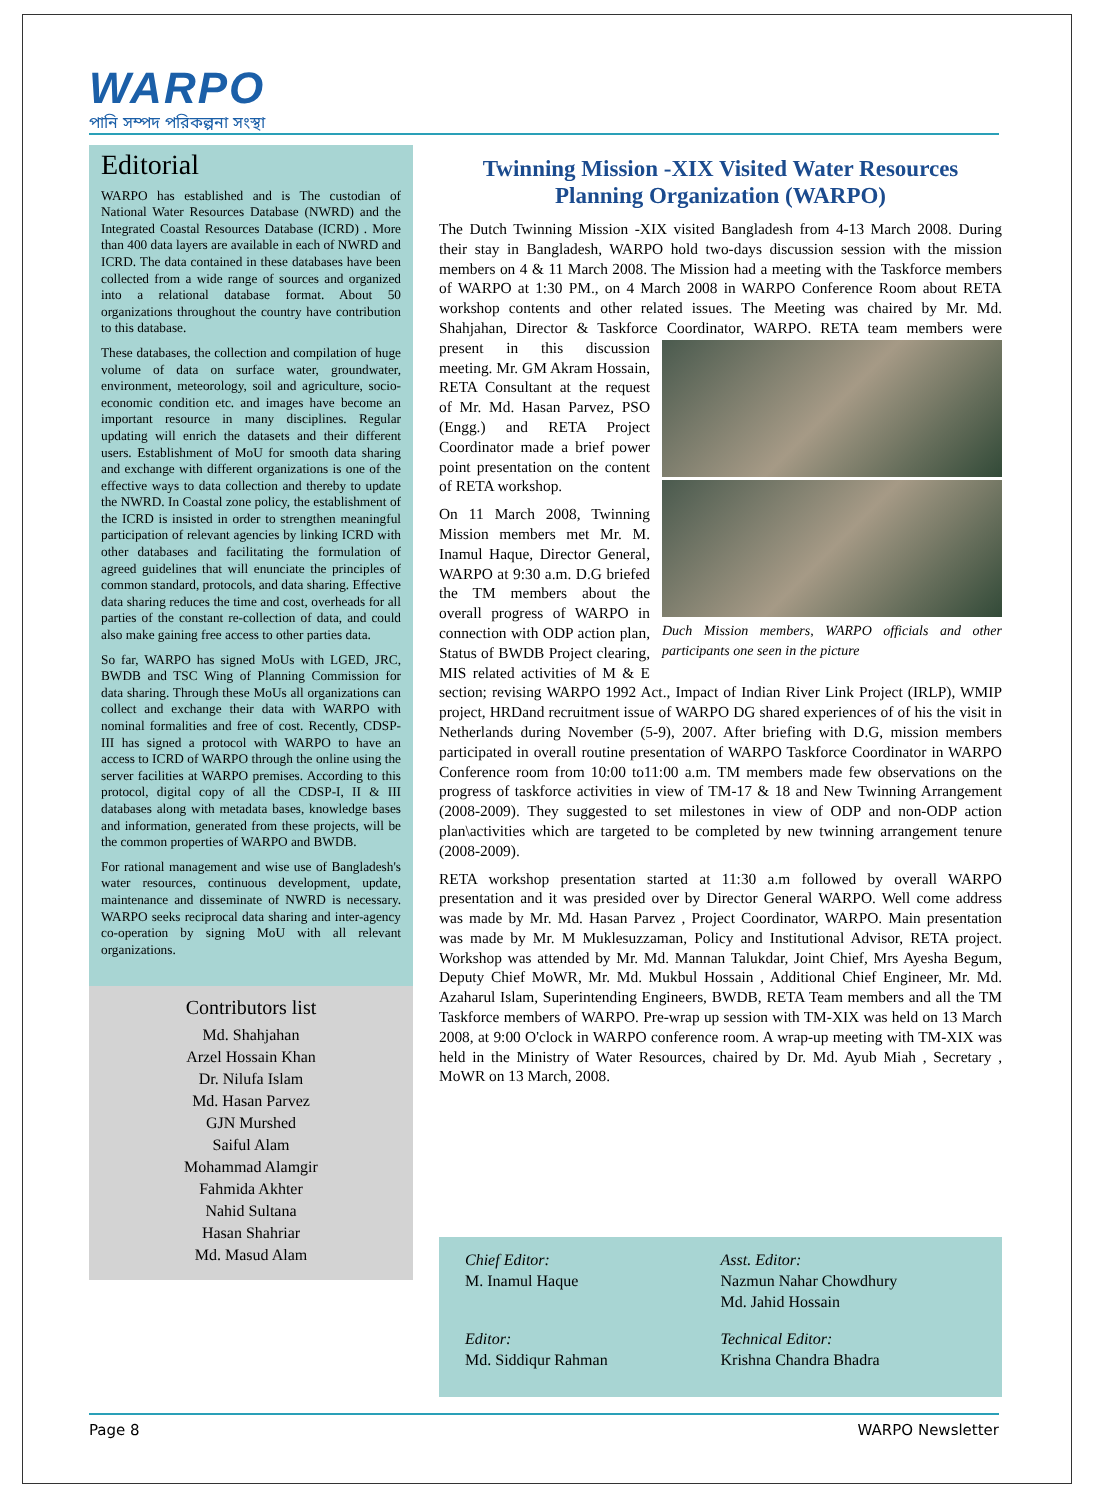WARPO
পানি সম্পদ পরিকল্পনা সংস্থা
Editorial
WARPO has established and is The custodian of National Water Resources Database (NWRD) and the Integrated Coastal Resources Database (ICRD) . More than 400 data layers are available in each of NWRD and ICRD. The data contained in these databases have been collected from a wide range of sources and organized into a relational database format. About 50 organizations throughout the country have contribution to this database.
These databases, the collection and compilation of huge volume of data on surface water, groundwater, environment, meteorology, soil and agriculture, socio-economic condition etc. and images have become an important resource in many disciplines. Regular updating will enrich the datasets and their different users. Establishment of MoU for smooth data sharing and exchange with different organizations is one of the effective ways to data collection and thereby to update the NWRD. In Coastal zone policy, the establishment of the ICRD is insisted in order to strengthen meaningful participation of relevant agencies by linking ICRD with other databases and facilitating the formulation of agreed guidelines that will enunciate the principles of common standard, protocols, and data sharing. Effective data sharing reduces the time and cost, overheads for all parties of the constant re-collection of data, and could also make gaining free access to other parties data.
So far, WARPO has signed MoUs with LGED, JRC, BWDB and TSC Wing of Planning Commission for data sharing. Through these MoUs all organizations can collect and exchange their data with WARPO with nominal formalities and free of cost. Recently, CDSP-III has signed a protocol with WARPO to have an access to ICRD of WARPO through the online using the server facilities at WARPO premises. According to this protocol, digital copy of all the CDSP-I, II & III databases along with metadata bases, knowledge bases and information, generated from these projects, will be the common properties of WARPO and BWDB.
For rational management and wise use of Bangladesh's water resources, continuous development, update, maintenance and disseminate of NWRD is necessary. WARPO seeks reciprocal data sharing and inter-agency co-operation by signing MoU with all relevant organizations.
Contributors list
Md. Shahjahan
Arzel Hossain Khan
Dr. Nilufa Islam
Md. Hasan Parvez
GJN Murshed
Saiful Alam
Mohammad Alamgir
Fahmida Akhter
Nahid Sultana
Hasan Shahriar
Md. Masud Alam
Twinning Mission -XIX Visited Water Resources Planning Organization (WARPO)
The Dutch Twinning Mission -XIX visited Bangladesh from 4-13 March 2008. During their stay in Bangladesh, WARPO hold two-days discussion session with the mission members on 4 & 11 March 2008. The Mission had a meeting with the Taskforce members of WARPO at 1:30 PM., on 4 March 2008 in WARPO Conference Room about RETA workshop contents and other related issues. The Meeting was chaired by Mr. Md. Shahjahan, Director & Taskforce Coordinator, Duch Mission members, WARPO officials and other participants one seen in the picture WARPO. RETA team members were present in this discussion meeting. Mr. GM Akram Hossain, RETA Consultant at the request of Mr. Md. Hasan Parvez, PSO (Engg.) and RETA Project Coordinator made a brief power point presentation on the content of RETA workshop.
On 11 March 2008, Twinning Mission members met Mr. M. Inamul Haque, Director General, WARPO at 9:30 a.m. D.G briefed the TM members about the overall progress of WARPO in connection with ODP action plan, Status of BWDB Project clearing, MIS related activities of M & E section; revising WARPO 1992 Act., Impact of Indian River Link Project (IRLP), WMIP project, HRDand recruitment issue of WARPO DG shared experiences of of his the visit in Netherlands during November (5-9), 2007. After briefing with D.G, mission members participated in overall routine presentation of WARPO Taskforce Coordinator in WARPO Conference room from 10:00 to11:00 a.m. TM members made few observations on the progress of taskforce activities in view of TM-17 & 18 and New Twinning Arrangement (2008-2009). They suggested to set milestones in view of ODP and non-ODP action plan\activities which are targeted to be completed by new twinning arrangement tenure (2008-2009).
RETA workshop presentation started at 11:30 a.m followed by overall WARPO presentation and it was presided over by Director General WARPO. Well come address was made by Mr. Md. Hasan Parvez , Project Coordinator, WARPO. Main presentation was made by Mr. M Muklesuzzaman, Policy and Institutional Advisor, RETA project. Workshop was attended by Mr. Md. Mannan Talukdar, Joint Chief, Mrs Ayesha Begum, Deputy Chief MoWR, Mr. Md. Mukbul Hossain , Additional Chief Engineer, Mr. Md. Azaharul Islam, Superintending Engineers, BWDB, RETA Team members and all the TM Taskforce members of WARPO. Pre-wrap up session with TM-XIX was held on 13 March 2008, at 9:00 O'clock in WARPO conference room. A wrap-up meeting with TM-XIX was held in the Ministry of Water Resources, chaired by Dr. Md. Ayub Miah , Secretary , MoWR on 13 March, 2008.
Chief Editor:
M. Inamul Haque
Asst. Editor:
Nazmun Nahar Chowdhury
Md. Jahid Hossain
Editor:
Md. Siddiqur Rahman
Technical Editor:
Krishna Chandra Bhadra
Page 8 WARPO Newsletter